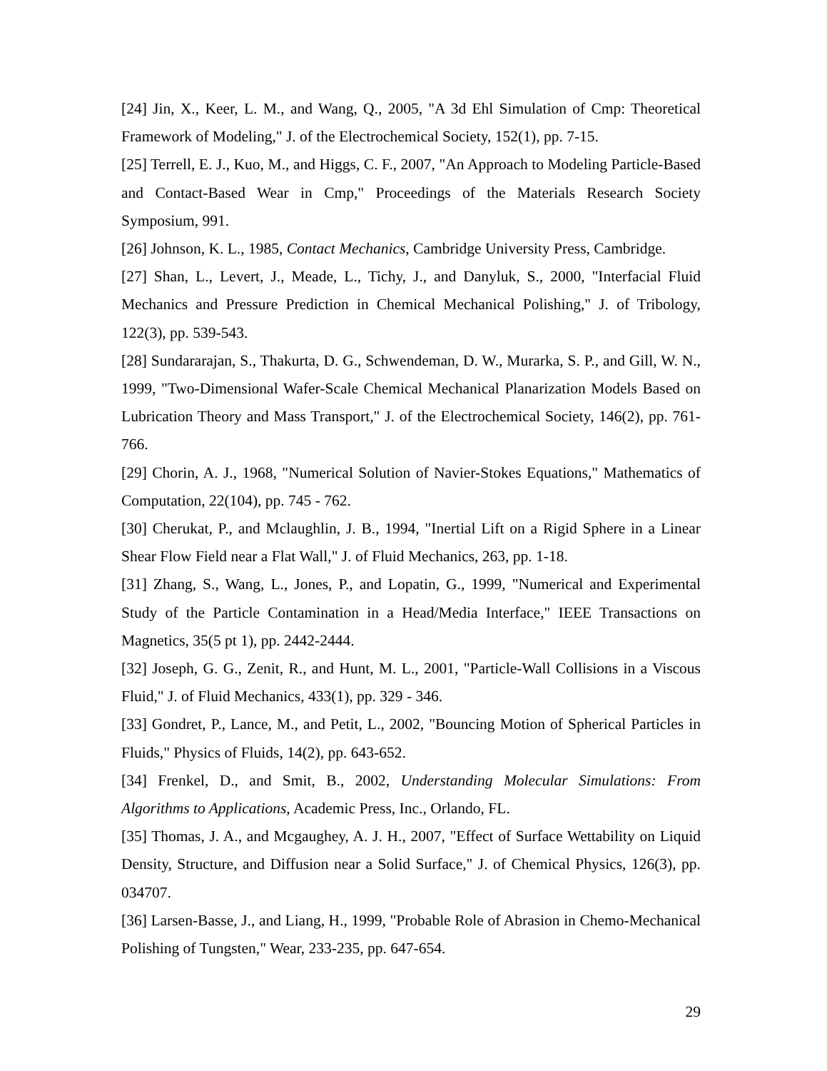[24] Jin, X., Keer, L. M., and Wang, Q., 2005, "A 3d Ehl Simulation of Cmp: Theoretical Framework of Modeling," J. of the Electrochemical Society, 152(1), pp. 7-15.
[25] Terrell, E. J., Kuo, M., and Higgs, C. F., 2007, "An Approach to Modeling Particle-Based and Contact-Based Wear in Cmp," Proceedings of the Materials Research Society Symposium, 991.
[26] Johnson, K. L., 1985, Contact Mechanics, Cambridge University Press, Cambridge.
[27] Shan, L., Levert, J., Meade, L., Tichy, J., and Danyluk, S., 2000, "Interfacial Fluid Mechanics and Pressure Prediction in Chemical Mechanical Polishing," J. of Tribology, 122(3), pp. 539-543.
[28] Sundararajan, S., Thakurta, D. G., Schwendeman, D. W., Murarka, S. P., and Gill, W. N., 1999, "Two-Dimensional Wafer-Scale Chemical Mechanical Planarization Models Based on Lubrication Theory and Mass Transport," J. of the Electrochemical Society, 146(2), pp. 761-766.
[29] Chorin, A. J., 1968, "Numerical Solution of Navier-Stokes Equations," Mathematics of Computation, 22(104), pp. 745 - 762.
[30] Cherukat, P., and Mclaughlin, J. B., 1994, "Inertial Lift on a Rigid Sphere in a Linear Shear Flow Field near a Flat Wall," J. of Fluid Mechanics, 263, pp. 1-18.
[31] Zhang, S., Wang, L., Jones, P., and Lopatin, G., 1999, "Numerical and Experimental Study of the Particle Contamination in a Head/Media Interface," IEEE Transactions on Magnetics, 35(5 pt 1), pp. 2442-2444.
[32] Joseph, G. G., Zenit, R., and Hunt, M. L., 2001, "Particle-Wall Collisions in a Viscous Fluid," J. of Fluid Mechanics, 433(1), pp. 329 - 346.
[33] Gondret, P., Lance, M., and Petit, L., 2002, "Bouncing Motion of Spherical Particles in Fluids," Physics of Fluids, 14(2), pp. 643-652.
[34] Frenkel, D., and Smit, B., 2002, Understanding Molecular Simulations: From Algorithms to Applications, Academic Press, Inc., Orlando, FL.
[35] Thomas, J. A., and Mcgaughey, A. J. H., 2007, "Effect of Surface Wettability on Liquid Density, Structure, and Diffusion near a Solid Surface," J. of Chemical Physics, 126(3), pp. 034707.
[36] Larsen-Basse, J., and Liang, H., 1999, "Probable Role of Abrasion in Chemo-Mechanical Polishing of Tungsten," Wear, 233-235, pp. 647-654.
29